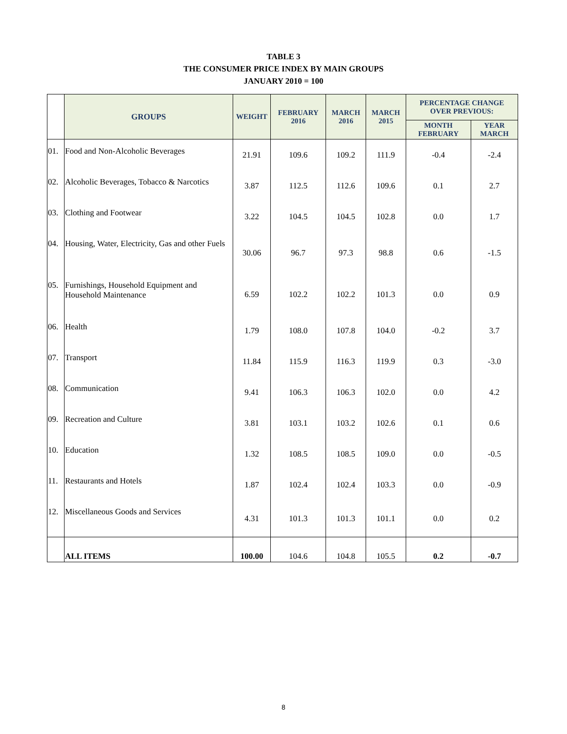TABLE 3
THE CONSUMER PRICE INDEX BY MAIN GROUPS
JANUARY 2010 = 100
| | GROUPS | WEIGHT | FEBRUARY 2016 | MARCH 2016 | MARCH 2015 | PERCENTAGE CHANGE OVER PREVIOUS: | |
| --- | --- | --- | --- | --- | --- | --- | --- |
| | | | | | | MONTH FEBRUARY | YEAR MARCH |
| 01. | Food and Non-Alcoholic Beverages | 21.91 | 109.6 | 109.2 | 111.9 | -0.4 | -2.4 |
| 02. | Alcoholic Beverages, Tobacco & Narcotics | 3.87 | 112.5 | 112.6 | 109.6 | 0.1 | 2.7 |
| 03. | Clothing and Footwear | 3.22 | 104.5 | 104.5 | 102.8 | 0.0 | 1.7 |
| 04. | Housing, Water, Electricity, Gas and other Fuels | 30.06 | 96.7 | 97.3 | 98.8 | 0.6 | -1.5 |
| 05. | Furnishings, Household Equipment and Household Maintenance | 6.59 | 102.2 | 102.2 | 101.3 | 0.0 | 0.9 |
| 06. | Health | 1.79 | 108.0 | 107.8 | 104.0 | -0.2 | 3.7 |
| 07. | Transport | 11.84 | 115.9 | 116.3 | 119.9 | 0.3 | -3.0 |
| 08. | Communication | 9.41 | 106.3 | 106.3 | 102.0 | 0.0 | 4.2 |
| 09. | Recreation and Culture | 3.81 | 103.1 | 103.2 | 102.6 | 0.1 | 0.6 |
| 10. | Education | 1.32 | 108.5 | 108.5 | 109.0 | 0.0 | -0.5 |
| 11. | Restaurants and Hotels | 1.87 | 102.4 | 102.4 | 103.3 | 0.0 | -0.9 |
| 12. | Miscellaneous Goods and Services | 4.31 | 101.3 | 101.3 | 101.1 | 0.0 | 0.2 |
| | ALL ITEMS | 100.00 | 104.6 | 104.8 | 105.5 | 0.2 | -0.7 |
8